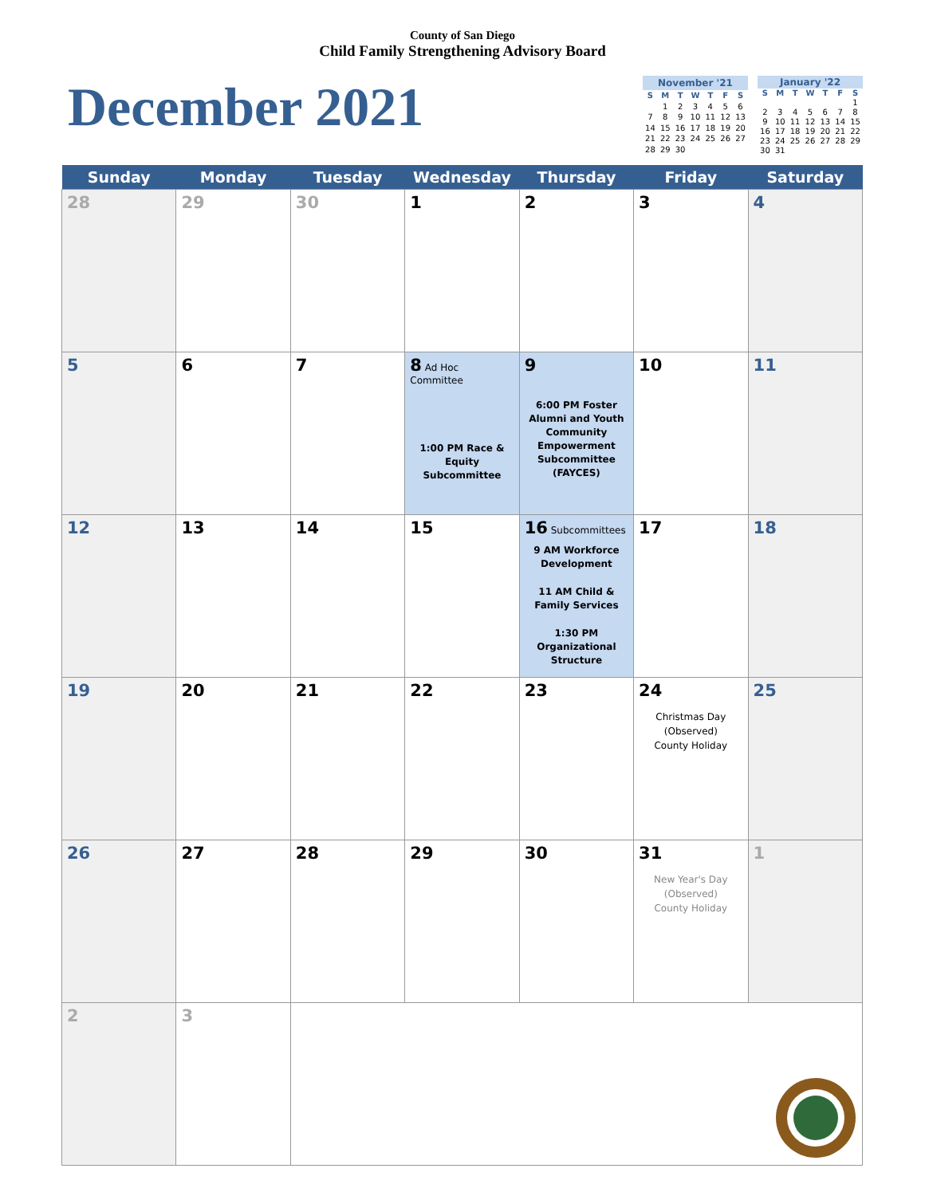County of San Diego
Child Family Strengthening Advisory Board
December 2021
| November '21 | | | | | | |
| --- | --- | --- | --- | --- | --- | --- |
| S | M | T | W | T | F | S |
| | 1 | 2 | 3 | 4 | 5 | 6 |
| 7 | 8 | 9 | 10 | 11 | 12 | 13 |
| 14 | 15 | 16 | 17 | 18 | 19 | 20 |
| 21 | 22 | 23 | 24 | 25 | 26 | 27 |
| 28 | 29 | 30 | | | | |
| January '22 | | | | | | |
| --- | --- | --- | --- | --- | --- | --- |
| S | M | T | W | T | F | S |
| | | | | | | 1 |
| 2 | 3 | 4 | 5 | 6 | 7 | 8 |
| 9 | 10 | 11 | 12 | 13 | 14 | 15 |
| 16 | 17 | 18 | 19 | 20 | 21 | 22 |
| 23 | 24 | 25 | 26 | 27 | 28 | 29 |
| 30 | 31 | | | | | |
| Sunday | Monday | Tuesday | Wednesday | Thursday | Friday | Saturday |
| --- | --- | --- | --- | --- | --- | --- |
| 28 | 29 | 30 | 1 | 2 | 3 | 4 |
| 5 | 6 | 7 | 8 Ad Hoc Committee 1:00 PM Race & Equity Subcommittee | 9 6:00 PM Foster Alumni and Youth Community Empowerment Subcommittee (FAYCES) | 10 | 11 |
| 12 | 13 | 14 | 15 | 16 Subcommittees 9 AM Workforce Development 11 AM Child & Family Services 1:30 PM Organizational Structure | 17 | 18 |
| 19 | 20 | 21 | 22 | 23 | 24 Christmas Day (Observed) County Holiday | 25 |
| 26 | 27 | 28 | 29 | 30 | 31 New Year's Day (Observed) County Holiday | 1 |
| 2 | 3 | | | | | |